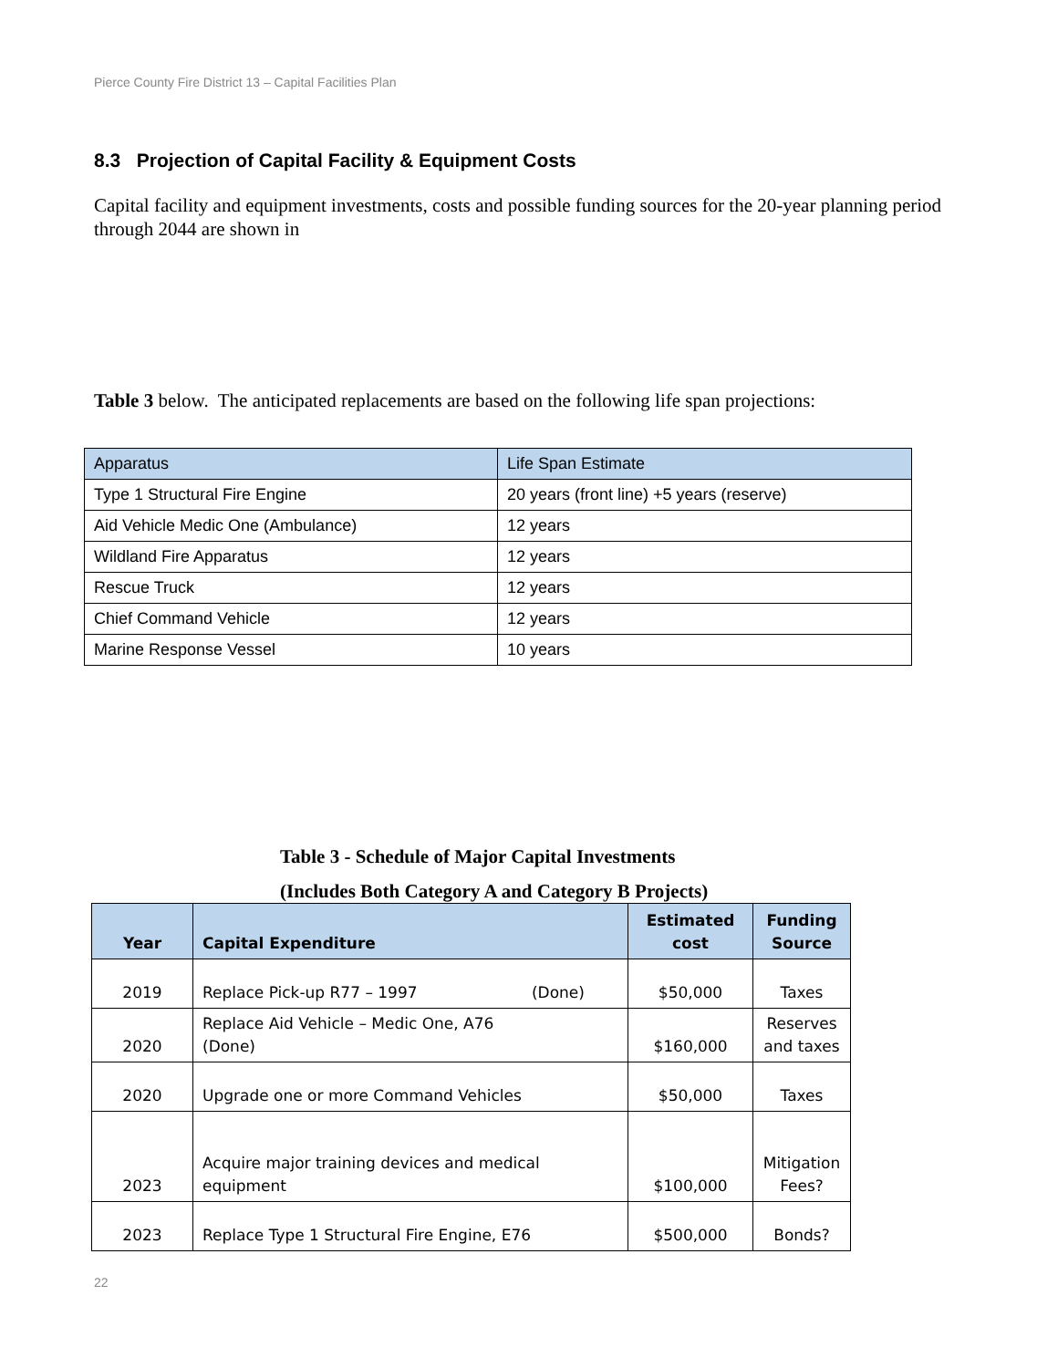Pierce County Fire District 13 – Capital Facilities Plan
8.3 Projection of Capital Facility & Equipment Costs
Capital facility and equipment investments, costs and possible funding sources for the 20-year planning period through 2044 are shown in
Table 3 below. The anticipated replacements are based on the following life span projections:
| Apparatus | Life Span Estimate |
| --- | --- |
| Type 1 Structural Fire Engine | 20 years (front line) +5 years (reserve) |
| Aid Vehicle Medic One (Ambulance) | 12 years |
| Wildland Fire Apparatus | 12 years |
| Rescue Truck | 12 years |
| Chief Command Vehicle | 12 years |
| Marine Response Vessel | 10 years |
Table 3 - Schedule of Major Capital Investments
(Includes Both Category A and Category B Projects)
| Year | Capital Expenditure | Estimated cost | Funding Source |
| --- | --- | --- | --- |
| 2019 | Replace Pick-up R77 – 1997 (Done) | $50,000 | Taxes |
| 2020 | Replace Aid Vehicle – Medic One, A76 (Done) | $160,000 | Reserves and taxes |
| 2020 | Upgrade one or more Command Vehicles | $50,000 | Taxes |
| 2023 | Acquire major training devices and medical equipment | $100,000 | Mitigation Fees? |
| 2023 | Replace Type 1 Structural Fire Engine, E76 | $500,000 | Bonds? |
22